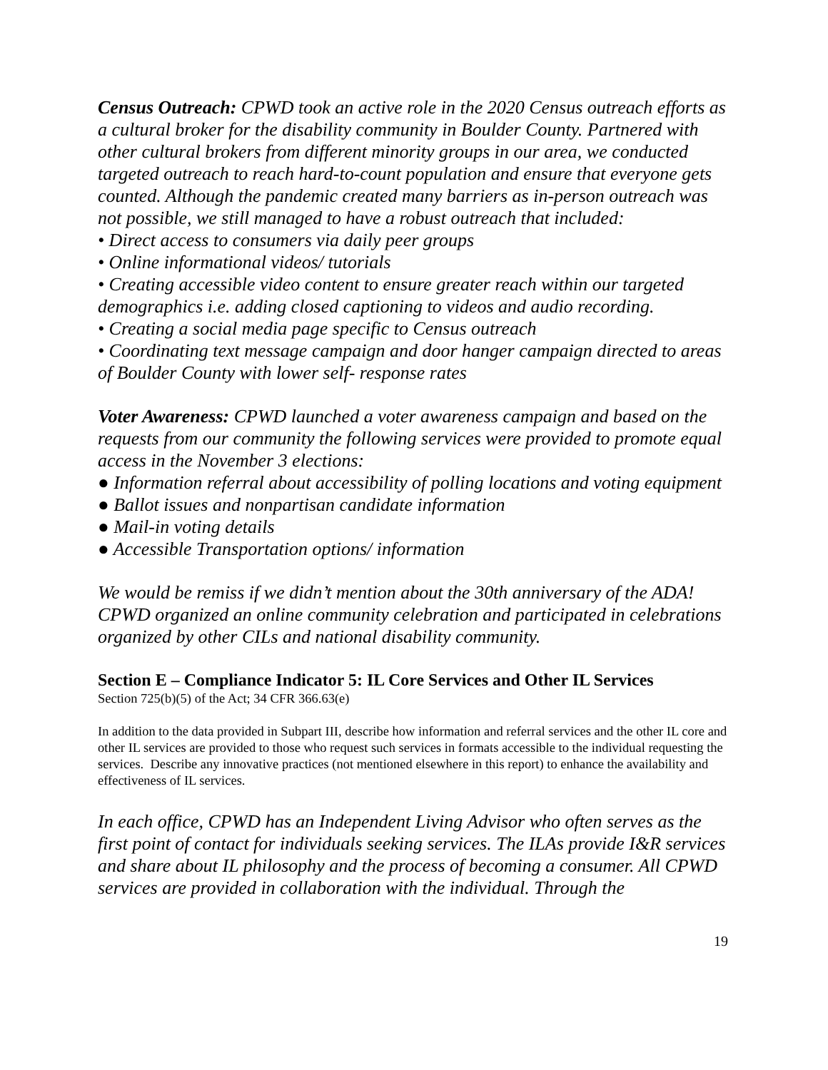Census Outreach: CPWD took an active role in the 2020 Census outreach efforts as a cultural broker for the disability community in Boulder County. Partnered with other cultural brokers from different minority groups in our area, we conducted targeted outreach to reach hard-to-count population and ensure that everyone gets counted. Although the pandemic created many barriers as in-person outreach was not possible, we still managed to have a robust outreach that included:
• Direct access to consumers via daily peer groups
• Online informational videos/ tutorials
• Creating accessible video content to ensure greater reach within our targeted demographics i.e. adding closed captioning to videos and audio recording.
• Creating a social media page specific to Census outreach
• Coordinating text message campaign and door hanger campaign directed to areas of Boulder County with lower self- response rates
Voter Awareness: CPWD launched a voter awareness campaign and based on the requests from our community the following services were provided to promote equal access in the November 3 elections:
● Information referral about accessibility of polling locations and voting equipment
● Ballot issues and nonpartisan candidate information
● Mail-in voting details
● Accessible Transportation options/ information
We would be remiss if we didn’t mention about the 30th anniversary of the ADA! CPWD organized an online community celebration and participated in celebrations organized by other CILs and national disability community.
Section E – Compliance Indicator 5: IL Core Services and Other IL Services
Section 725(b)(5) of the Act; 34 CFR 366.63(e)
In addition to the data provided in Subpart III, describe how information and referral services and the other IL core and other IL services are provided to those who request such services in formats accessible to the individual requesting the services. Describe any innovative practices (not mentioned elsewhere in this report) to enhance the availability and effectiveness of IL services.
In each office, CPWD has an Independent Living Advisor who often serves as the first point of contact for individuals seeking services. The ILAs provide I&R services and share about IL philosophy and the process of becoming a consumer. All CPWD services are provided in collaboration with the individual. Through the
19